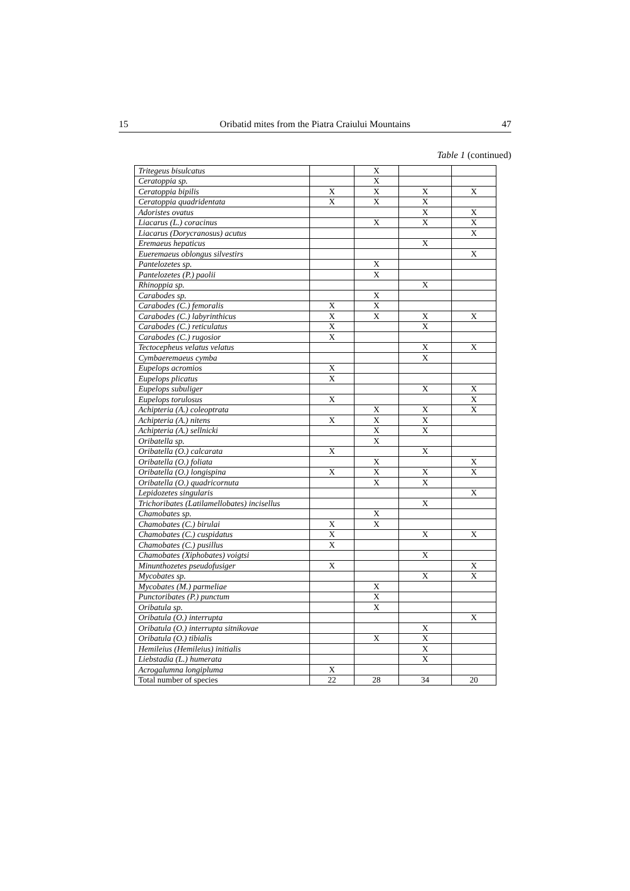15 Oribatid mites from the Piatra Craiului Mountains 47
Table 1 (continued)
| Tritegeus bisulcatus | | X | | |
| Ceratoppia sp. | | X | | |
| Ceratoppia bipilis | X | X | X | X |
| Ceratoppia quadridentata | X | X | X | |
| Adoristes ovatus | | | X | X |
| Liacarus (L.) coracinus | | X | X | X |
| Liacarus (Dorycranosus) acutus | | | | X |
| Eremaeus hepaticus | | | X | |
| Eueremaeus oblongus silvestirs | | | | X |
| Pantelozetes sp. | | X | | |
| Pantelozetes (P.) paolii | | X | | |
| Rhinoppia sp. | | | X | |
| Carabodes sp. | | X | | |
| Carabodes (C.) femoralis | X | X | | |
| Carabodes (C.) labyrinthicus | X | X | X | X |
| Carabodes (C.) reticulatus | X | | X | |
| Carabodes (C.) rugosior | X | | | |
| Tectocepheus velatus velatus | | | X | X |
| Cymbaeremaeus cymba | | | X | |
| Eupelops acromios | X | | | |
| Eupelops plicatus | X | | | |
| Eupelops subuliger | | | X | X |
| Eupelops torulosus | X | | | X |
| Achipteria (A.) coleoptrata | | X | X | X |
| Achipteria (A.) nitens | X | X | X | |
| Achipteria (A.) sellnicki | | X | X | |
| Oribatella sp. | | X | | |
| Oribatella (O.) calcarata | X | | X | |
| Oribatella (O.) foliata | | X | | X |
| Oribatella (O.) longispina | X | X | X | X |
| Oribatella (O.) quadricornuta | | X | X | |
| Lepidozetes singularis | | | | X |
| Trichoribates (Latilamellobates) incisellus | | | X | |
| Chamobates sp. | | X | | |
| Chamobates (C.) birulai | X | X | | |
| Chamobates (C.) cuspidatus | X | | X | X |
| Chamobates (C.) pusillus | X | | | |
| Chamobates (Xiphobates) voigtsi | | | X | |
| Minunthozetes pseudofusiger | X | | | X |
| Mycobates sp. | | | X | X |
| Mycobates (M.) parmeliae | | X | | |
| Punctoribates (P.) punctum | | X | | |
| Oribatula sp. | | X | | |
| Oribatula (O.) interrupta | | | | X |
| Oribatula (O.) interrupta sitnikovae | | | X | |
| Oribatula (O.) tibialis | | X | X | |
| Hemileius (Hemileius) initialis | | | X | |
| Liebstadia (L.) humerata | | | X | |
| Acrogalumna longipluma | X | | | |
| Total number of species | 22 | 28 | 34 | 20 |